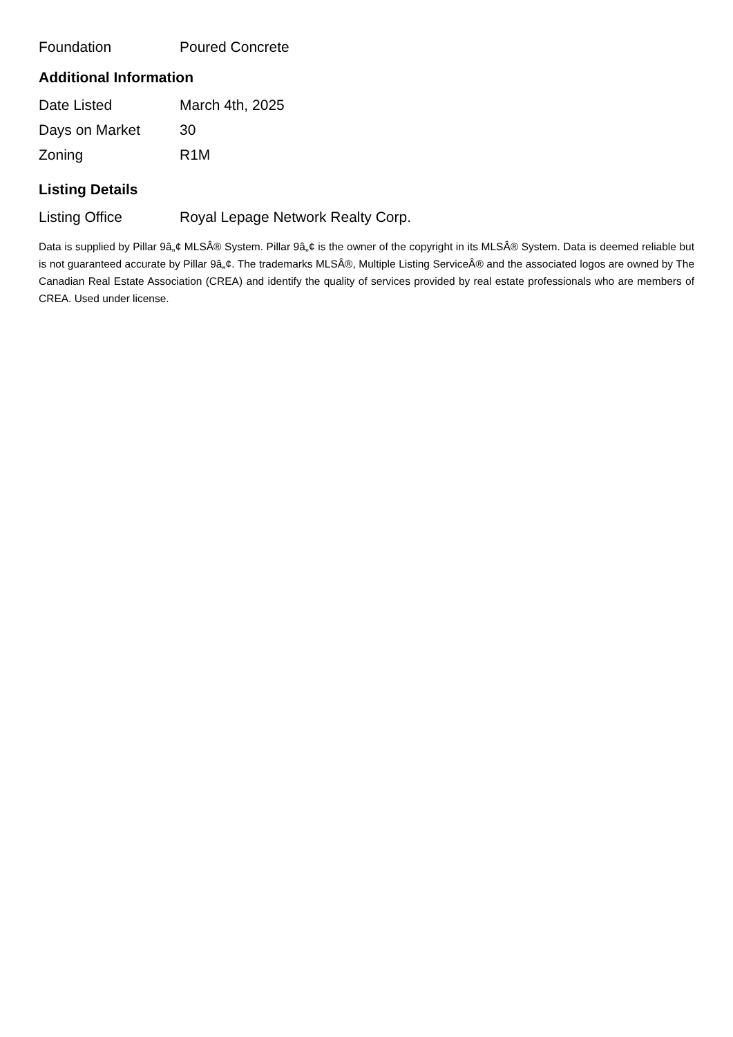| Foundation | Poured Concrete |
Additional Information
| Date Listed | March 4th, 2025 |
| Days on Market | 30 |
| Zoning | R1M |
Listing Details
| Listing Office | Royal Lepage Network Realty Corp. |
Data is supplied by Pillar 9â„¢ MLSÂ® System. Pillar 9â„¢ is the owner of the copyright in its MLSÂ® System. Data is deemed reliable but is not guaranteed accurate by Pillar 9â„¢. The trademarks MLSÂ®, Multiple Listing ServiceÂ® and the associated logos are owned by The Canadian Real Estate Association (CREA) and identify the quality of services provided by real estate professionals who are members of CREA. Used under license.